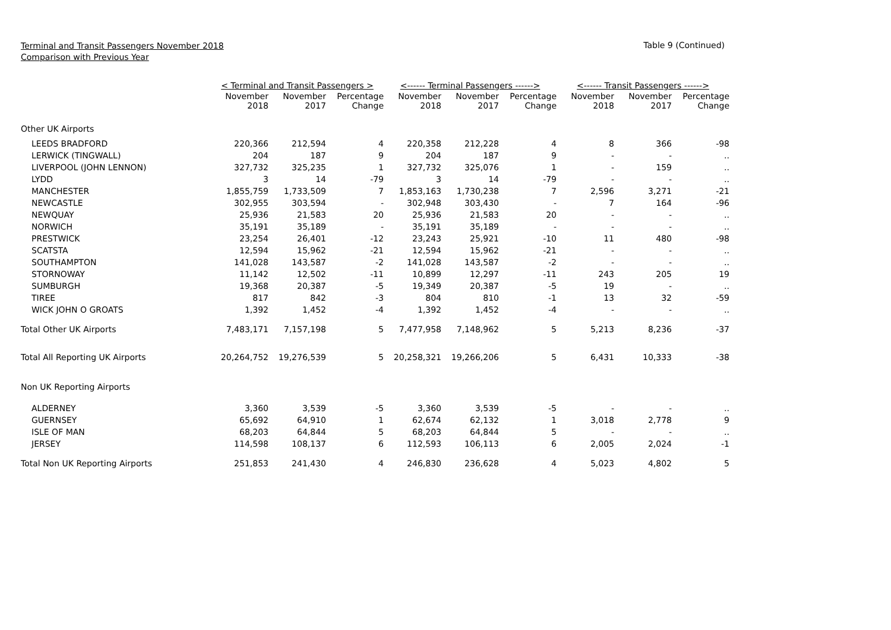Terminal and Transit Passengers November 2018
Comparison with Previous Year
Table 9 (Continued)
| | < Terminal and Transit Passengers > | | | <------ Terminal Passengers ------> | | | <------ Transit Passengers ------> | | |
| --- | --- | --- | --- | --- | --- | --- | --- | --- | --- |
| | November 2018 | November 2017 | Percentage Change | November 2018 | November 2017 | Percentage Change | November 2018 | November 2017 | Percentage Change |
| Other UK Airports | | | | | | | | | |
| LEEDS BRADFORD | 220,366 | 212,594 | 4 | 220,358 | 212,228 | 4 | 8 | 366 | -98 |
| LERWICK (TINGWALL) | 204 | 187 | 9 | 204 | 187 | 9 | - | - | .. |
| LIVERPOOL (JOHN LENNON) | 327,732 | 325,235 | 1 | 327,732 | 325,076 | 1 | - | 159 | .. |
| LYDD | 3 | 14 | -79 | 3 | 14 | -79 | - | - | .. |
| MANCHESTER | 1,855,759 | 1,733,509 | 7 | 1,853,163 | 1,730,238 | 7 | 2,596 | 3,271 | -21 |
| NEWCASTLE | 302,955 | 303,594 | - | 302,948 | 303,430 | - | 7 | 164 | -96 |
| NEWQUAY | 25,936 | 21,583 | 20 | 25,936 | 21,583 | 20 | - | - | .. |
| NORWICH | 35,191 | 35,189 | - | 35,191 | 35,189 | - | - | - | .. |
| PRESTWICK | 23,254 | 26,401 | -12 | 23,243 | 25,921 | -10 | 11 | 480 | -98 |
| SCATSTA | 12,594 | 15,962 | -21 | 12,594 | 15,962 | -21 | - | - | .. |
| SOUTHAMPTON | 141,028 | 143,587 | -2 | 141,028 | 143,587 | -2 | - | - | .. |
| STORNOWAY | 11,142 | 12,502 | -11 | 10,899 | 12,297 | -11 | 243 | 205 | 19 |
| SUMBURGH | 19,368 | 20,387 | -5 | 19,349 | 20,387 | -5 | 19 | - | .. |
| TIREE | 817 | 842 | -3 | 804 | 810 | -1 | 13 | 32 | -59 |
| WICK JOHN O GROATS | 1,392 | 1,452 | -4 | 1,392 | 1,452 | -4 | - | - | .. |
| Total Other UK Airports | 7,483,171 | 7,157,198 | 5 | 7,477,958 | 7,148,962 | 5 | 5,213 | 8,236 | -37 |
| Total All Reporting UK Airports | 20,264,752 | 19,276,539 | 5 | 20,258,321 | 19,266,206 | 5 | 6,431 | 10,333 | -38 |
| Non UK Reporting Airports | | | | | | | | | |
| ALDERNEY | 3,360 | 3,539 | -5 | 3,360 | 3,539 | -5 | - | - | .. |
| GUERNSEY | 65,692 | 64,910 | 1 | 62,674 | 62,132 | 1 | 3,018 | 2,778 | 9 |
| ISLE OF MAN | 68,203 | 64,844 | 5 | 68,203 | 64,844 | 5 | - | - | .. |
| JERSEY | 114,598 | 108,137 | 6 | 112,593 | 106,113 | 6 | 2,005 | 2,024 | -1 |
| Total Non UK Reporting Airports | 251,853 | 241,430 | 4 | 246,830 | 236,628 | 4 | 5,023 | 4,802 | 5 |